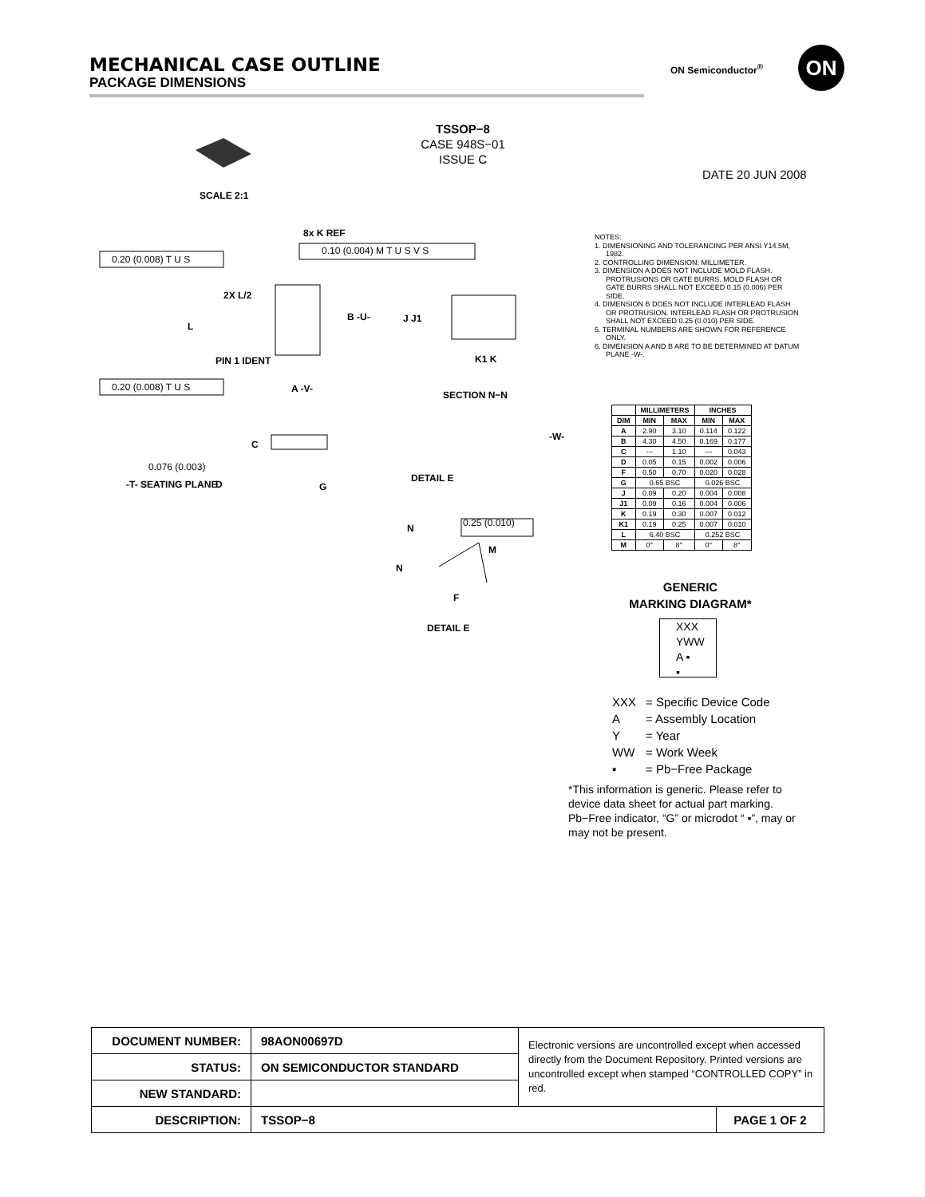MECHANICAL CASE OUTLINE
PACKAGE DIMENSIONS
ON Semiconductor<sup>®</sup> ON
TSSOP−8
CASE 948S−01
ISSUE C
DATE 20 JUN 2008
SCALE 2:1
8x K REF
0.20 (0.008) T U S
0.10 (0.004) M T U S V S
2X L/2
B -U-
L
J J1
PIN 1 IDENT K1 K
0.20 (0.008) T U S A -V-
SECTION N−N
C
-W-
0.076 (0.003)
-T- SEATING PLANE D G
DETAIL E
0.25 (0.010)
N
M
N
F
DETAIL E
NOTES:
1. DIMENSIONING AND TOLERANCING PER ANSI Y14.5M, 1982.
2. CONTROLLING DIMENSION: MILLIMETER.
3. DIMENSION A DOES NOT INCLUDE MOLD FLASH. PROTRUSIONS OR GATE BURRS. MOLD FLASH OR GATE BURRS SHALL NOT EXCEED 0.15 (0.006) PER SIDE.
4. DIMENSION B DOES NOT INCLUDE INTERLEAD FLASH OR PROTRUSION. INTERLEAD FLASH OR PROTRUSION SHALL NOT EXCEED 0.25 (0.010) PER SIDE.
5. TERMINAL NUMBERS ARE SHOWN FOR REFERENCE ONLY.
6. DIMENSION A AND B ARE TO BE DETERMINED AT DATUM PLANE -W-.
| | MILLIMETERS | | INCHES | |
| --- | --- | --- | --- | --- |
| DIM | MIN | MAX | MIN | MAX |
| A | 2.90 | 3.10 | 0.114 | 0.122 |
| B | 4.30 | 4.50 | 0.169 | 0.177 |
| C | --- | 1.10 | --- | 0.043 |
| D | 0.05 | 0.15 | 0.002 | 0.006 |
| F | 0.50 | 0.70 | 0.020 | 0.028 |
| G | 0.65 BSC | | 0.026 BSC | |
| J | 0.09 | 0.20 | 0.004 | 0.008 |
| J1 | 0.09 | 0.16 | 0.004 | 0.006 |
| K | 0.19 | 0.30 | 0.007 | 0.012 |
| K1 | 0.19 | 0.25 | 0.007 | 0.010 |
| L | 6.40 BSC | | 0.252 BSC | |
| M | 0° | 8° | 0° | 8° |
GENERIC
MARKING DIAGRAM*
XXX
YWW
A ▪
▪
| XXX | = Specific Device Code |
| A | = Assembly Location |
| Y | = Year |
| WW | = Work Week |
| ▪ | = Pb−Free Package |
*This information is generic. Please refer to device data sheet for actual part marking. Pb−Free indicator, “G” or microdot “ ▪”, may or may not be present.
| DOCUMENT NUMBER: | 98AON00697D | Electronic versions are uncontrolled except when accessed directly from the Document Repository. Printed versions are uncontrolled except when stamped “CONTROLLED COPY” in red. | |
| STATUS: | ON SEMICONDUCTOR STANDARD | | |
| NEW STANDARD: | | | |
| DESCRIPTION: | TSSOP−8 | | PAGE 1 OF 2 |